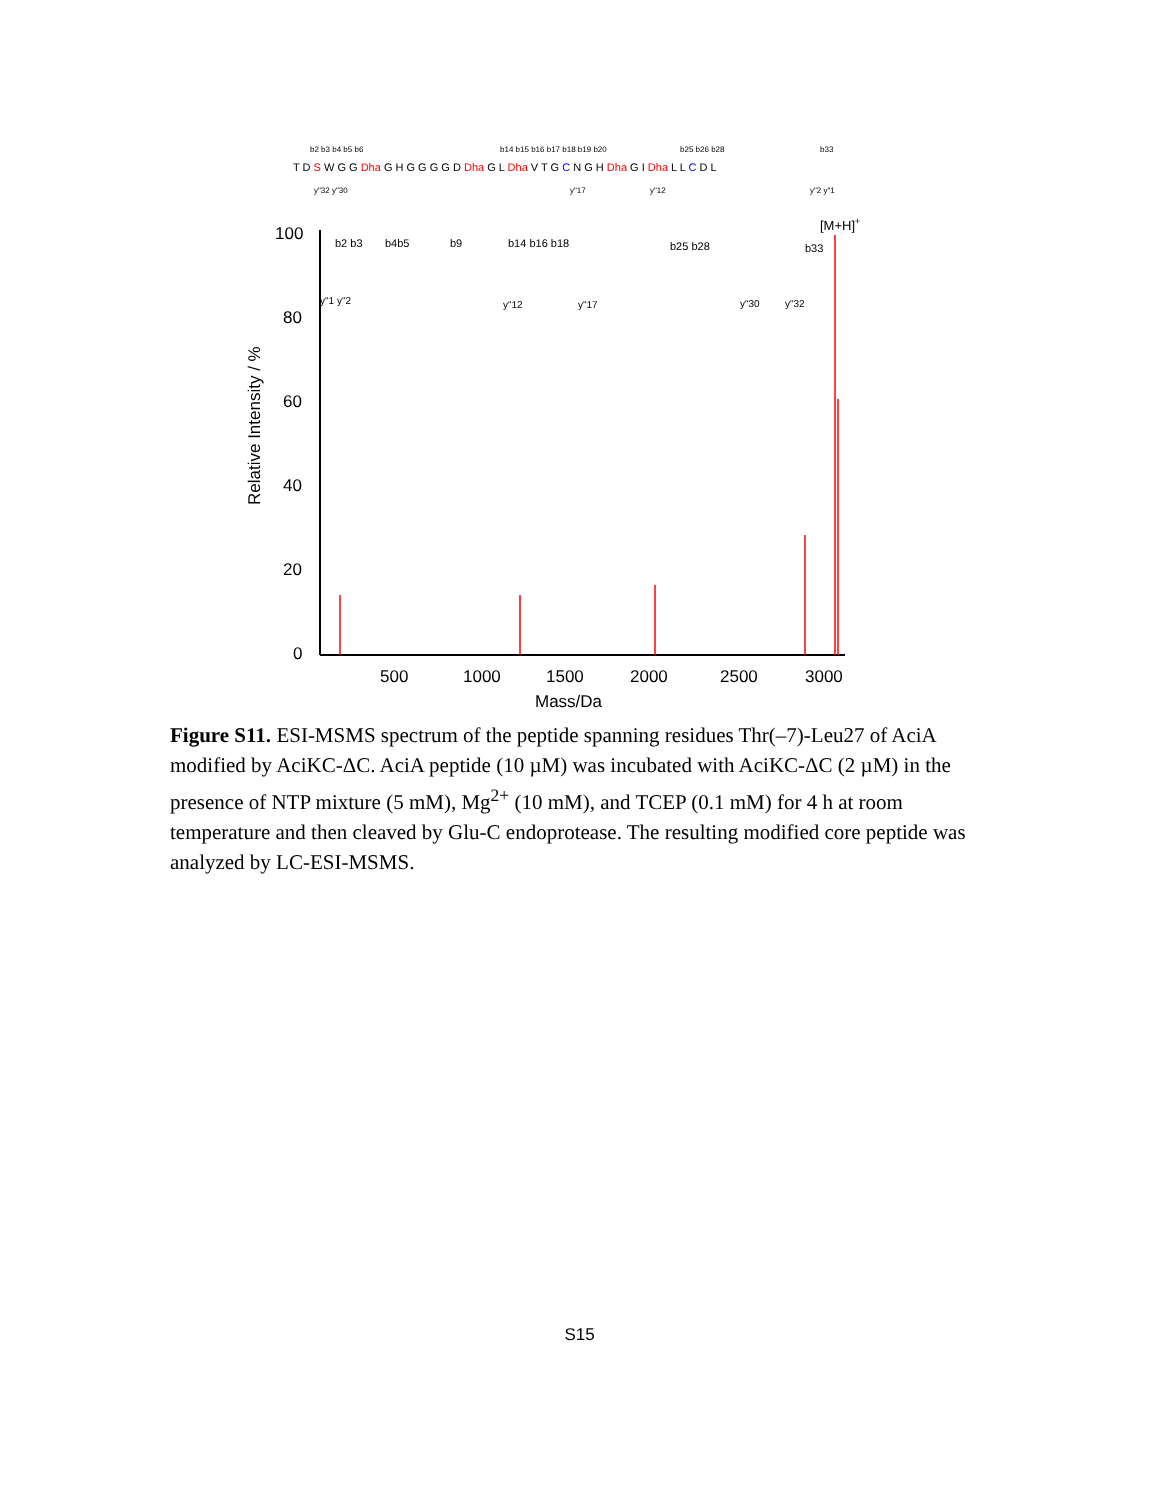T D S W G G Dha G H G G G G D Dha G L Dha V T G C N G H Dha G I Dha L L C D L
b2 b3 b4 b5 b6
b14 b15 b16 b17 b18 b19 b20
b25 b26 b28
b33
y"32 y"30
y"17
y"12
y"2 y"1
100
80
60
40
20
0
500
1000
1500
2000
2500
3000
Mass/Da
Relative Intensity / %
[M+H]+
b2 b3
b4b5
b9
b14 b16 b18
b25 b28
b33
y"1 y"2
y"12
y"17
y"30
y"32
Figure S11. ESI-MSMS spectrum of the peptide spanning residues Thr(–7)-Leu27 of AciA modified by AciKC-ΔC. AciA peptide (10 µM) was incubated with AciKC-ΔC (2 µM) in the presence of NTP mixture (5 mM), Mg<sup>2+</sup> (10 mM), and TCEP (0.1 mM) for 4 h at room temperature and then cleaved by Glu-C endoprotease. The resulting modified core peptide was analyzed by LC-ESI-MSMS.
S15